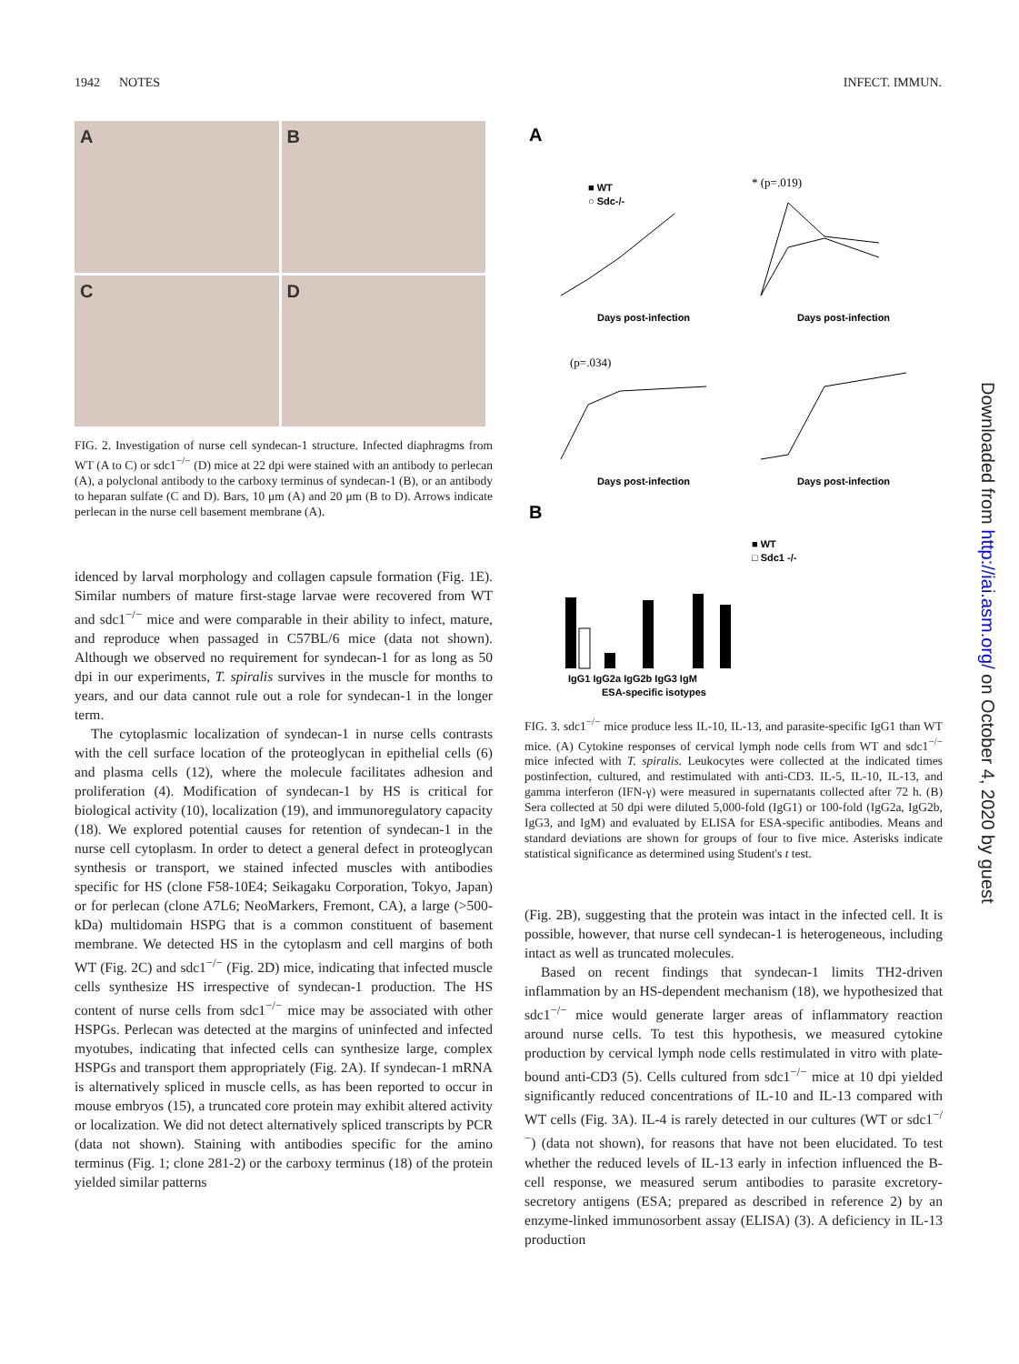1942 NOTES INFECT. IMMUN.
A
B
C
D
FIG. 2. Investigation of nurse cell syndecan-1 structure. Infected diaphragms from WT (A to C) or sdc1<sup>−/−</sup> (D) mice at 22 dpi were stained with an antibody to perlecan (A), a polyclonal antibody to the carboxy terminus of syndecan-1 (B), or an antibody to heparan sulfate (C and D). Bars, 10 μm (A) and 20 μm (B to D). Arrows indicate perlecan in the nurse cell basement membrane (A).
idenced by larval morphology and collagen capsule formation (Fig. 1E). Similar numbers of mature first-stage larvae were recovered from WT and sdc1<sup>−/−</sup> mice and were comparable in their ability to infect, mature, and reproduce when passaged in C57BL/6 mice (data not shown). Although we observed no requirement for syndecan-1 for as long as 50 dpi in our experiments, T. spiralis survives in the muscle for months to years, and our data cannot rule out a role for syndecan-1 in the longer term.
The cytoplasmic localization of syndecan-1 in nurse cells contrasts with the cell surface location of the proteoglycan in epithelial cells (6) and plasma cells (12), where the molecule facilitates adhesion and proliferation (4). Modification of syndecan-1 by HS is critical for biological activity (10), localization (19), and immunoregulatory capacity (18). We explored potential causes for retention of syndecan-1 in the nurse cell cytoplasm. In order to detect a general defect in proteoglycan synthesis or transport, we stained infected muscles with antibodies specific for HS (clone F58-10E4; Seikagaku Corporation, Tokyo, Japan) or for perlecan (clone A7L6; NeoMarkers, Fremont, CA), a large (>500-kDa) multidomain HSPG that is a common constituent of basement membrane. We detected HS in the cytoplasm and cell margins of both WT (Fig. 2C) and sdc1<sup>−/−</sup> (Fig. 2D) mice, indicating that infected muscle cells synthesize HS irrespective of syndecan-1 production. The HS content of nurse cells from sdc1<sup>−/−</sup> mice may be associated with other HSPGs. Perlecan was detected at the margins of uninfected and infected myotubes, indicating that infected cells can synthesize large, complex HSPGs and transport them appropriately (Fig. 2A). If syndecan-1 mRNA is alternatively spliced in muscle cells, as has been reported to occur in mouse embryos (15), a truncated core protein may exhibit altered activity or localization. We did not detect alternatively spliced transcripts by PCR (data not shown). Staining with antibodies specific for the amino terminus (Fig. 1; clone 281-2) or the carboxy terminus (18) of the protein yielded similar patterns
A
■ WT
○ Sdc-/-
* (p=.019)
Days post-infection
Days post-infection
(p=.034)
Days post-infection
Days post-infection
B
■ WT
□ Sdc1 -/-
IgG1 IgG2a IgG2b IgG3 IgM
ESA-specific isotypes
FIG. 3. sdc1<sup>−/−</sup> mice produce less IL-10, IL-13, and parasite-specific IgG1 than WT mice. (A) Cytokine responses of cervical lymph node cells from WT and sdc1<sup>−/−</sup> mice infected with T. spiralis. Leukocytes were collected at the indicated times postinfection, cultured, and restimulated with anti-CD3. IL-5, IL-10, IL-13, and gamma interferon (IFN-γ) were measured in supernatants collected after 72 h. (B) Sera collected at 50 dpi were diluted 5,000-fold (IgG1) or 100-fold (IgG2a, IgG2b, IgG3, and IgM) and evaluated by ELISA for ESA-specific antibodies. Means and standard deviations are shown for groups of four to five mice. Asterisks indicate statistical significance as determined using Student's t test.
(Fig. 2B), suggesting that the protein was intact in the infected cell. It is possible, however, that nurse cell syndecan-1 is heterogeneous, including intact as well as truncated molecules.
Based on recent findings that syndecan-1 limits TH2-driven inflammation by an HS-dependent mechanism (18), we hypothesized that sdc1<sup>−/−</sup> mice would generate larger areas of inflammatory reaction around nurse cells. To test this hypothesis, we measured cytokine production by cervical lymph node cells restimulated in vitro with plate-bound anti-CD3 (5). Cells cultured from sdc1<sup>−/−</sup> mice at 10 dpi yielded significantly reduced concentrations of IL-10 and IL-13 compared with WT cells (Fig. 3A). IL-4 is rarely detected in our cultures (WT or sdc1<sup>−/−</sup>) (data not shown), for reasons that have not been elucidated. To test whether the reduced levels of IL-13 early in infection influenced the B-cell response, we measured serum antibodies to parasite excretory-secretory antigens (ESA; prepared as described in reference 2) by an enzyme-linked immunosorbent assay (ELISA) (3). A deficiency in IL-13 production
Downloaded from http://iai.asm.org/ on October 4, 2020 by guest